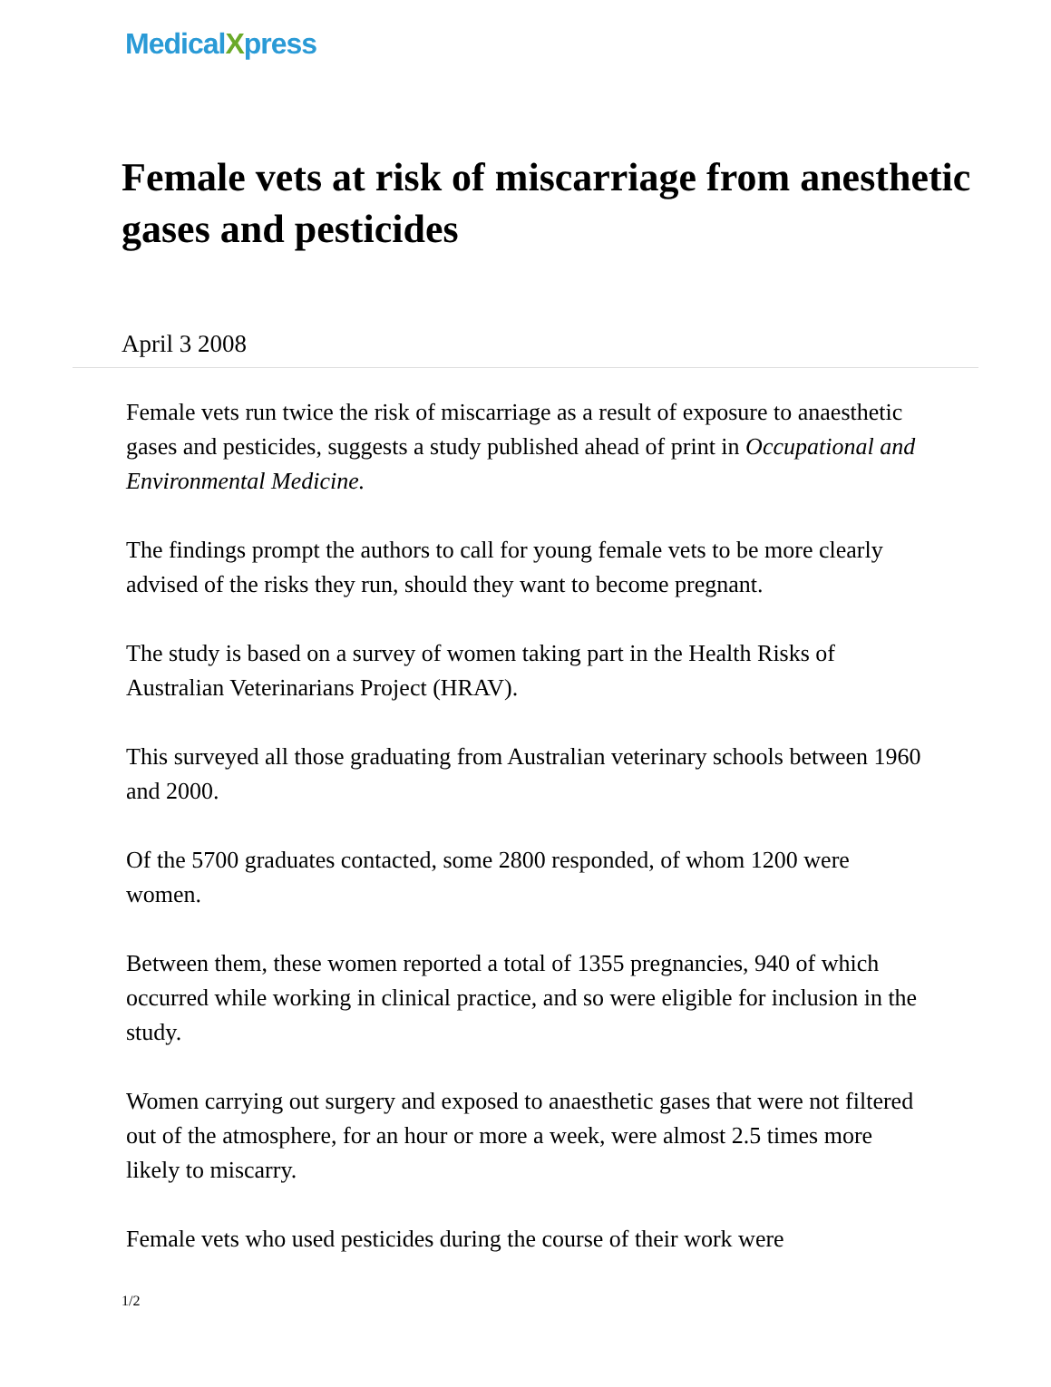MedicalXpress
Female vets at risk of miscarriage from anesthetic gases and pesticides
April 3 2008
Female vets run twice the risk of miscarriage as a result of exposure to anaesthetic gases and pesticides, suggests a study published ahead of print in Occupational and Environmental Medicine.
The findings prompt the authors to call for young female vets to be more clearly advised of the risks they run, should they want to become pregnant.
The study is based on a survey of women taking part in the Health Risks of Australian Veterinarians Project (HRAV).
This surveyed all those graduating from Australian veterinary schools between 1960 and 2000.
Of the 5700 graduates contacted, some 2800 responded, of whom 1200 were women.
Between them, these women reported a total of 1355 pregnancies, 940 of which occurred while working in clinical practice, and so were eligible for inclusion in the study.
Women carrying out surgery and exposed to anaesthetic gases that were not filtered out of the atmosphere, for an hour or more a week, were almost 2.5 times more likely to miscarry.
Female vets who used pesticides during the course of their work were
1/2